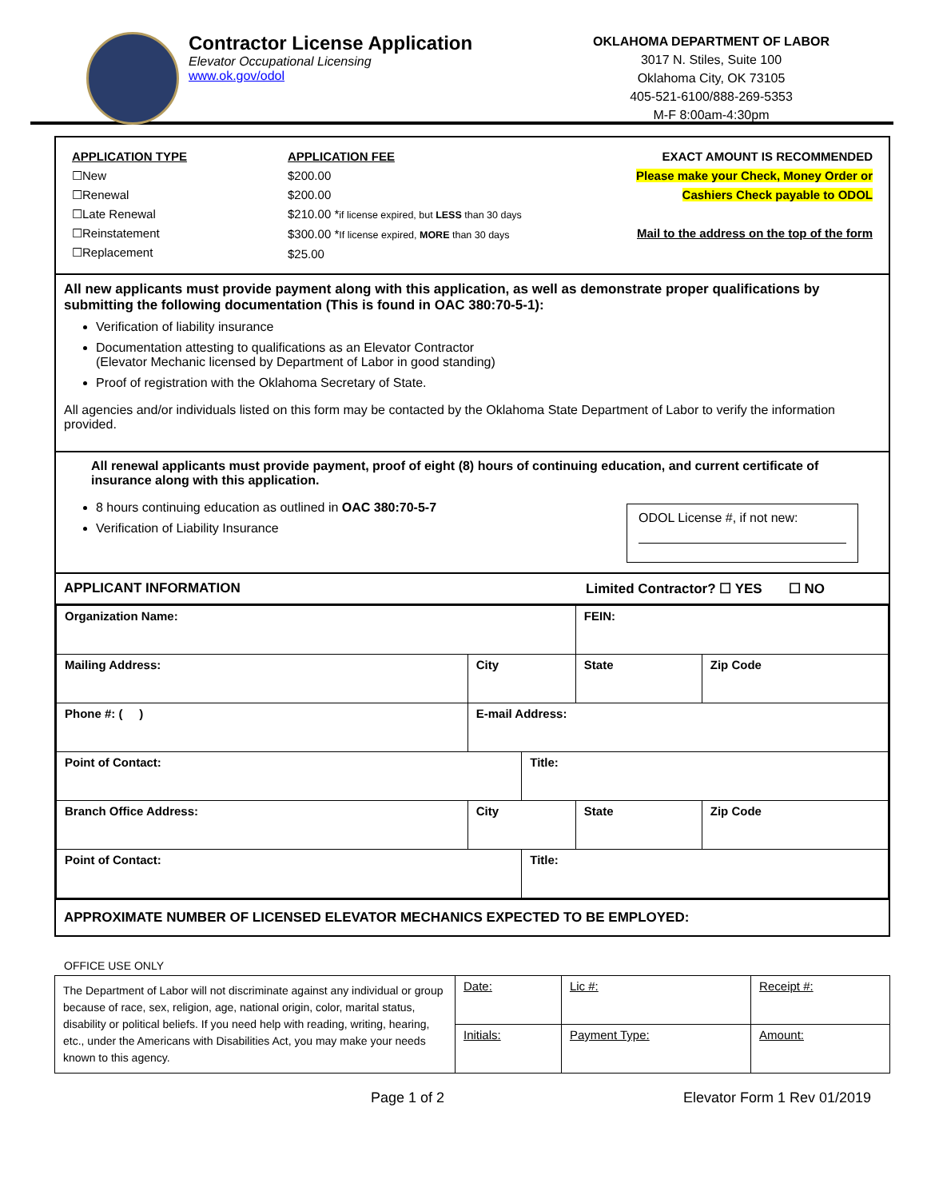Contractor License Application
Elevator Occupational Licensing
www.ok.gov/odol
OKLAHOMA DEPARTMENT OF LABOR
3017 N. Stiles, Suite 100
Oklahoma City, OK 73105
405-521-6100/888-269-5353
M-F 8:00am-4:30pm
| APPLICATION TYPE ☐New ☐Renewal ☐Late Renewal ☐Reinstatement ☐Replacement | APPLICATION FEE $200.00 $200.00 $210.00 * if license expired, but LESS than 30 days $300.00 * If license expired, MORE than 30 days $25.00 | EXACT AMOUNT IS RECOMMENDED Please make your Check, Money Order or Cashiers Check payable to ODOL Mail to the address on the top of the form |
All new applicants must provide payment along with this application, as well as demonstrate proper qualifications by submitting the following documentation (This is found in OAC 380:70-5-1):
Verification of liability insurance
Documentation attesting to qualifications as an Elevator Contractor
(Elevator Mechanic licensed by Department of Labor in good standing)
Proof of registration with the Oklahoma Secretary of State.
All agencies and/or individuals listed on this form may be contacted by the Oklahoma State Department of Labor to verify the information provided.
All renewal applicants must provide payment, proof of eight (8) hours of continuing education, and current certificate of insurance along with this application.
8 hours continuing education as outlined in OAC 380:70-5-7
Verification of Liability Insurance
ODOL License #, if not new:
APPLICANT INFORMATION Limited Contractor? ☐ YES ☐ NO
| Organization Name: | | | FEIN: | |
| Mailing Address: | City | | State | Zip Code |
| Phone #: ( ) | E-mail Address: | | | |
| Point of Contact: | | Title: | | |
| Branch Office Address: | City | | State | Zip Code |
| Point of Contact: | | Title: | | |
APPROXIMATE NUMBER OF LICENSED ELEVATOR MECHANICS EXPECTED TO BE EMPLOYED:
OFFICE USE ONLY
| The Department of Labor will not discriminate against any individual or group because of race, sex, religion, age, national origin, color, marital status, disability or political beliefs. If you need help with reading, writing, hearing, etc., under the Americans with Disabilities Act, you may make your needs known to this agency. | Date: | Lic #: | Receipt #: |
| | Initials: | Payment Type: | Amount: |
Page 1 of 2 Elevator Form 1 Rev 01/2019